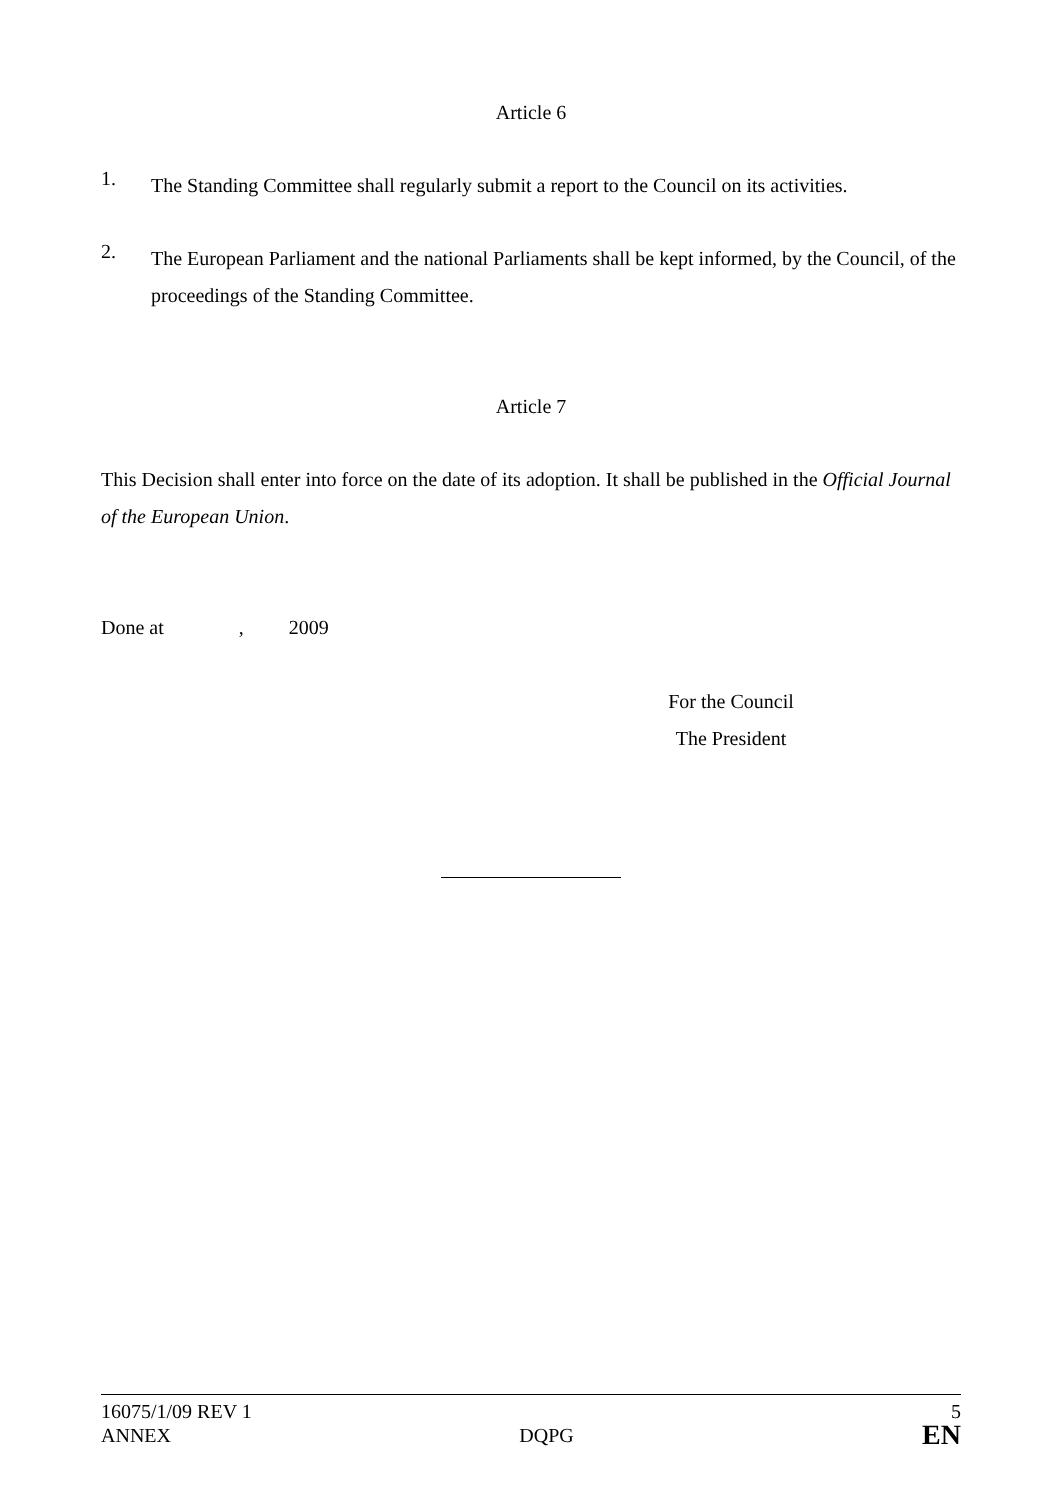Article 6
1.
The Standing Committee shall regularly submit a report to the Council on its activities.
2.
The European Parliament and the national Parliaments shall be kept informed, by the Council, of the proceedings of the Standing Committee.
Article 7
This Decision shall enter into force on the date of its adoption. It shall be published in the Official Journal of the European Union.
Done at , 2009
For the Council
The President
16075/1/09 REV 1 5
ANNEX DQPG EN